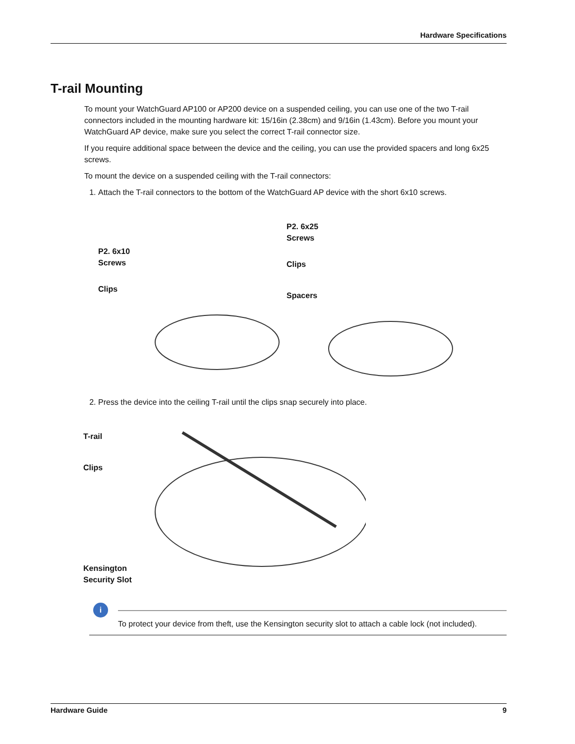Hardware Specifications
T-rail Mounting
To mount your WatchGuard AP100 or AP200 device on a suspended ceiling, you can use one of the two T-rail connectors included in the mounting hardware kit: 15/16in (2.38cm) and 9/16in (1.43cm). Before you mount your WatchGuard AP device, make sure you select the correct T-rail connector size.
If you require additional space between the device and the ceiling, you can use the provided spacers and long 6x25 screws.
To mount the device on a suspended ceiling with the T-rail connectors:
1. Attach the T-rail connectors to the bottom of the WatchGuard AP device with the short 6x10 screws.
P2. 6x10
Screws
Clips
P2. 6x25
Screws
Clips
Spacers
2. Press the device into the ceiling T-rail until the clips snap securely into place.
T-rail
Clips
Kensington
Security Slot
i
To protect your device from theft, use the Kensington security slot to attach a cable lock (not included).
Hardware Guide 9